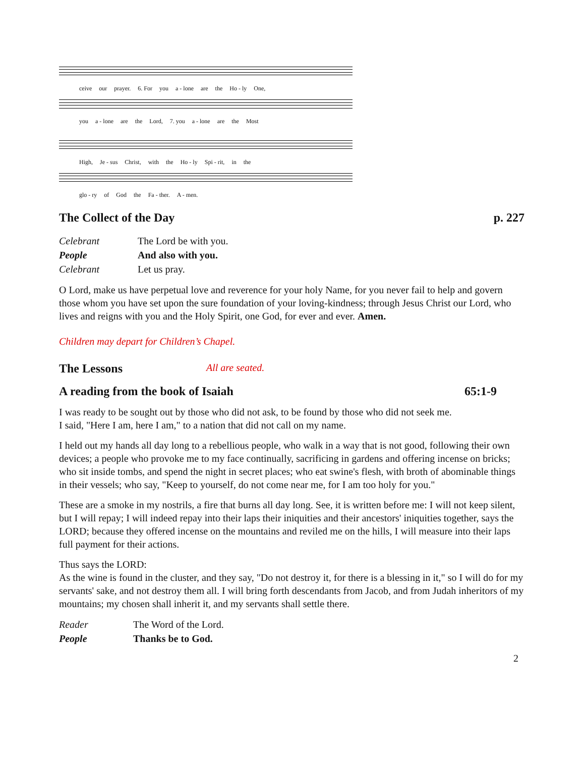ceive our prayer. 6. For you a - lone are the Ho - ly One,
you a - lone are the Lord, 7. you a - lone are the Most
High, Je - sus Christ, with the Ho - ly Spi - rit, in the
glo - ry of God the Fa - ther. A - men.
The Collect of the Day p. 227
Celebrant The Lord be with you.
People And also with you.
Celebrant Let us pray.
O Lord, make us have perpetual love and reverence for your holy Name, for you never fail to help and govern those whom you have set upon the sure foundation of your loving-kindness; through Jesus Christ our Lord, who lives and reigns with you and the Holy Spirit, one God, for ever and ever. Amen.
Children may depart for Children’s Chapel.
The Lessons All are seated.
A reading from the book of Isaiah 65:1-9
I was ready to be sought out by those who did not ask, to be found by those who did not seek me.
I said, "Here I am, here I am," to a nation that did not call on my name.
I held out my hands all day long to a rebellious people, who walk in a way that is not good, following their own devices; a people who provoke me to my face continually, sacrificing in gardens and offering incense on bricks; who sit inside tombs, and spend the night in secret places; who eat swine's flesh, with broth of abominable things in their vessels; who say, "Keep to yourself, do not come near me, for I am too holy for you."
These are a smoke in my nostrils, a fire that burns all day long. See, it is written before me: I will not keep silent, but I will repay; I will indeed repay into their laps their iniquities and their ancestors' iniquities together, says the LORD; because they offered incense on the mountains and reviled me on the hills, I will measure into their laps full payment for their actions.
Thus says the LORD:
As the wine is found in the cluster, and they say, "Do not destroy it, for there is a blessing in it," so I will do for my servants' sake, and not destroy them all. I will bring forth descendants from Jacob, and from Judah inheritors of my mountains; my chosen shall inherit it, and my servants shall settle there.
Reader The Word of the Lord.
People Thanks be to God.
2